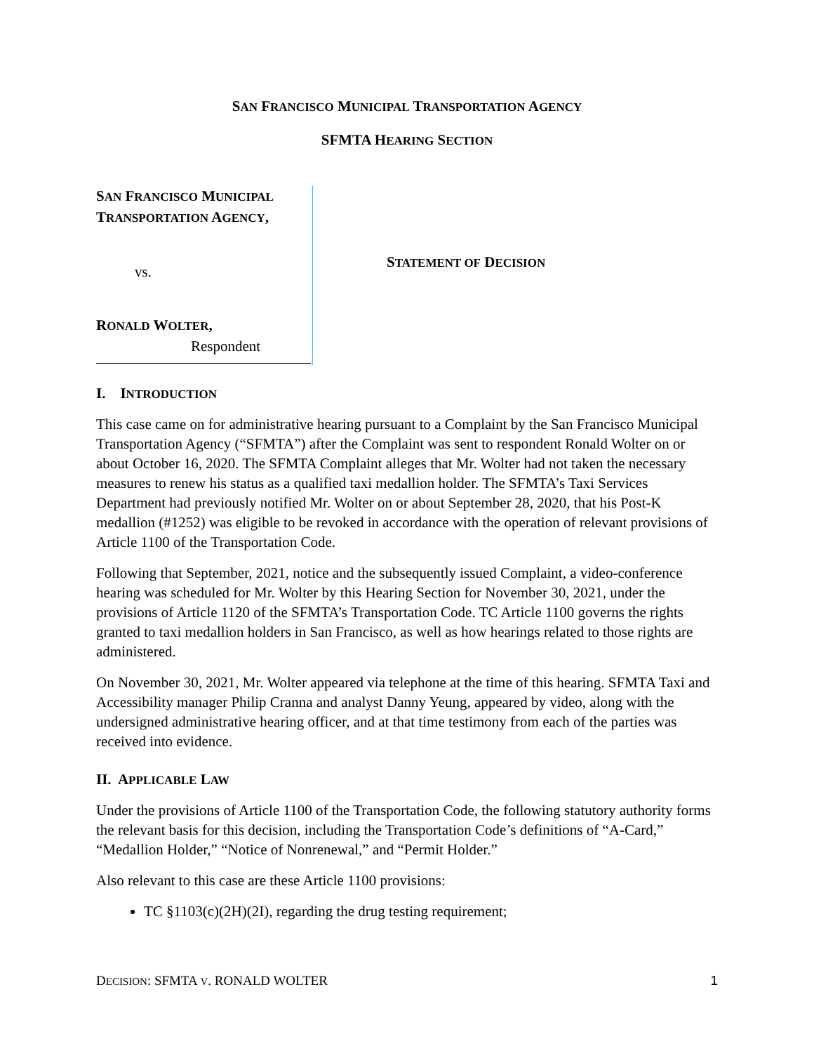SAN FRANCISCO MUNICIPAL TRANSPORTATION AGENCY
SFMTA HEARING SECTION
SAN FRANCISCO MUNICIPAL
TRANSPORTATION AGENCY,
vs.
RONALD WOLTER,
Respondent
STATEMENT OF DECISION
I. INTRODUCTION
This case came on for administrative hearing pursuant to a Complaint by the San Francisco Municipal Transportation Agency (“SFMTA”) after the Complaint was sent to respondent Ronald Wolter on or about October 16, 2020. The SFMTA Complaint alleges that Mr. Wolter had not taken the necessary measures to renew his status as a qualified taxi medallion holder. The SFMTA’s Taxi Services Department had previously notified Mr. Wolter on or about September 28, 2020, that his Post-K medallion (#1252) was eligible to be revoked in accordance with the operation of relevant provisions of Article 1100 of the Transportation Code.
Following that September, 2021, notice and the subsequently issued Complaint, a video-conference hearing was scheduled for Mr. Wolter by this Hearing Section for November 30, 2021, under the provisions of Article 1120 of the SFMTA’s Transportation Code. TC Article 1100 governs the rights granted to taxi medallion holders in San Francisco, as well as how hearings related to those rights are administered.
On November 30, 2021, Mr. Wolter appeared via telephone at the time of this hearing. SFMTA Taxi and Accessibility manager Philip Cranna and analyst Danny Yeung, appeared by video, along with the undersigned administrative hearing officer, and at that time testimony from each of the parties was received into evidence.
II. APPLICABLE LAW
Under the provisions of Article 1100 of the Transportation Code, the following statutory authority forms the relevant basis for this decision, including the Transportation Code’s definitions of “A-Card,” “Medallion Holder,” “Notice of Nonrenewal,” and “Permit Holder.”
Also relevant to this case are these Article 1100 provisions:
TC §1103(c)(2H)(2I), regarding the drug testing requirement;
DECISION: SFMTA V. RONALD WOLTER 1